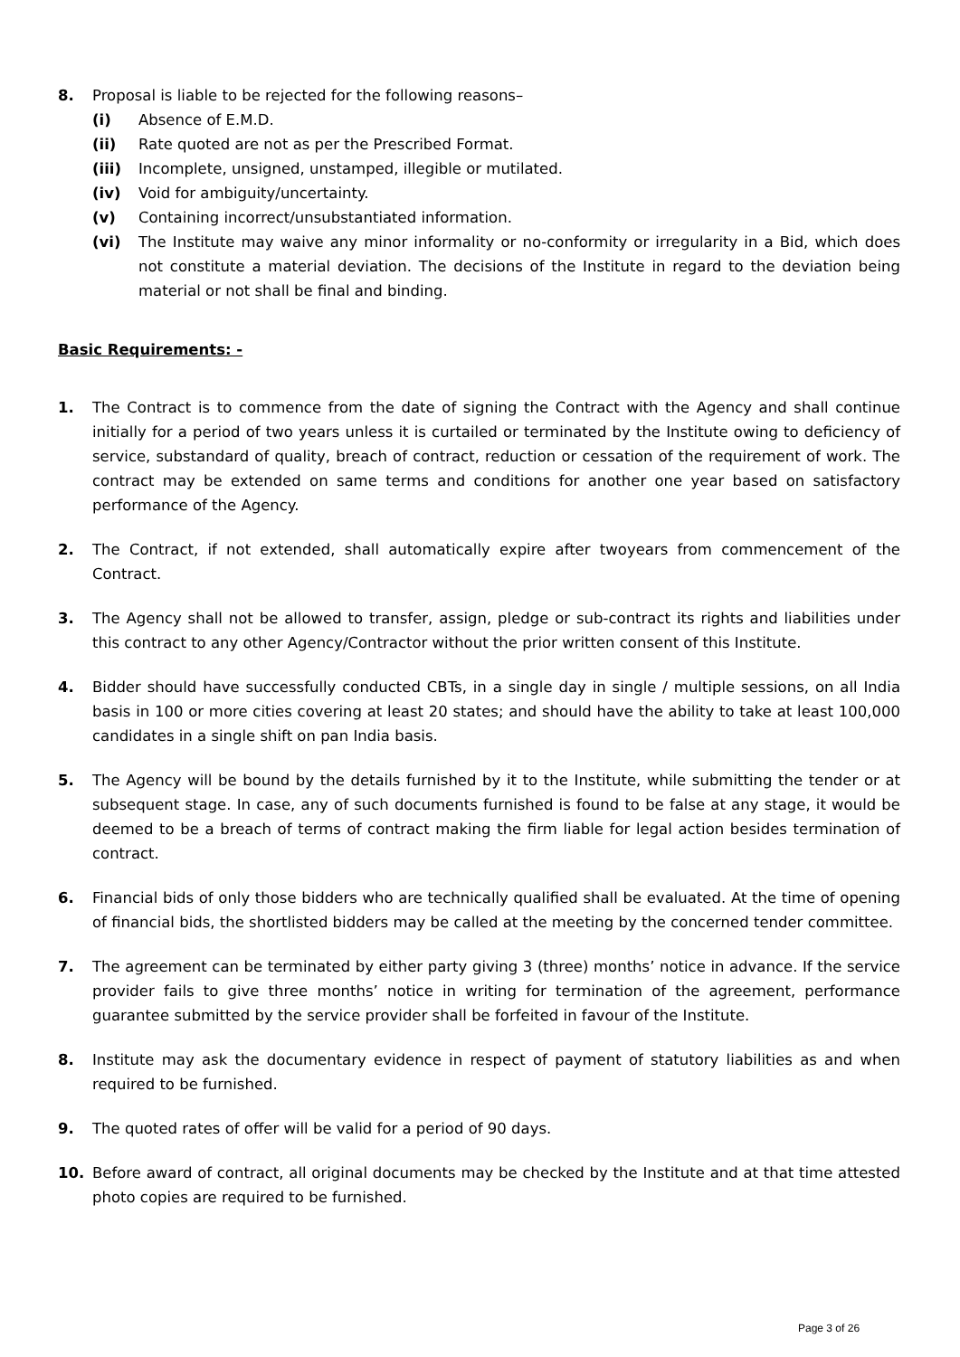8. Proposal is liable to be rejected for the following reasons–
(i) Absence of E.M.D.
(ii) Rate quoted are not as per the Prescribed Format.
(iii) Incomplete, unsigned, unstamped, illegible or mutilated.
(iv) Void for ambiguity/uncertainty.
(v) Containing incorrect/unsubstantiated information.
(vi) The Institute may waive any minor informality or no-conformity or irregularity in a Bid, which does not constitute a material deviation. The decisions of the Institute in regard to the deviation being material or not shall be final and binding.
Basic Requirements: -
1. The Contract is to commence from the date of signing the Contract with the Agency and shall continue initially for a period of two years unless it is curtailed or terminated by the Institute owing to deficiency of service, substandard of quality, breach of contract, reduction or cessation of the requirement of work. The contract may be extended on same terms and conditions for another one year based on satisfactory performance of the Agency.
2. The Contract, if not extended, shall automatically expire after twoyears from commencement of the Contract.
3. The Agency shall not be allowed to transfer, assign, pledge or sub-contract its rights and liabilities under this contract to any other Agency/Contractor without the prior written consent of this Institute.
4. Bidder should have successfully conducted CBTs, in a single day in single / multiple sessions, on all India basis in 100 or more cities covering at least 20 states; and should have the ability to take at least 100,000 candidates in a single shift on pan India basis.
5. The Agency will be bound by the details furnished by it to the Institute, while submitting the tender or at subsequent stage. In case, any of such documents furnished is found to be false at any stage, it would be deemed to be a breach of terms of contract making the firm liable for legal action besides termination of contract.
6. Financial bids of only those bidders who are technically qualified shall be evaluated. At the time of opening of financial bids, the shortlisted bidders may be called at the meeting by the concerned tender committee.
7. The agreement can be terminated by either party giving 3 (three) months’ notice in advance. If the service provider fails to give three months’ notice in writing for termination of the agreement, performance guarantee submitted by the service provider shall be forfeited in favour of the Institute.
8. Institute may ask the documentary evidence in respect of payment of statutory liabilities as and when required to be furnished.
9. The quoted rates of offer will be valid for a period of 90 days.
10. Before award of contract, all original documents may be checked by the Institute and at that time attested photo copies are required to be furnished.
Page 3 of 26